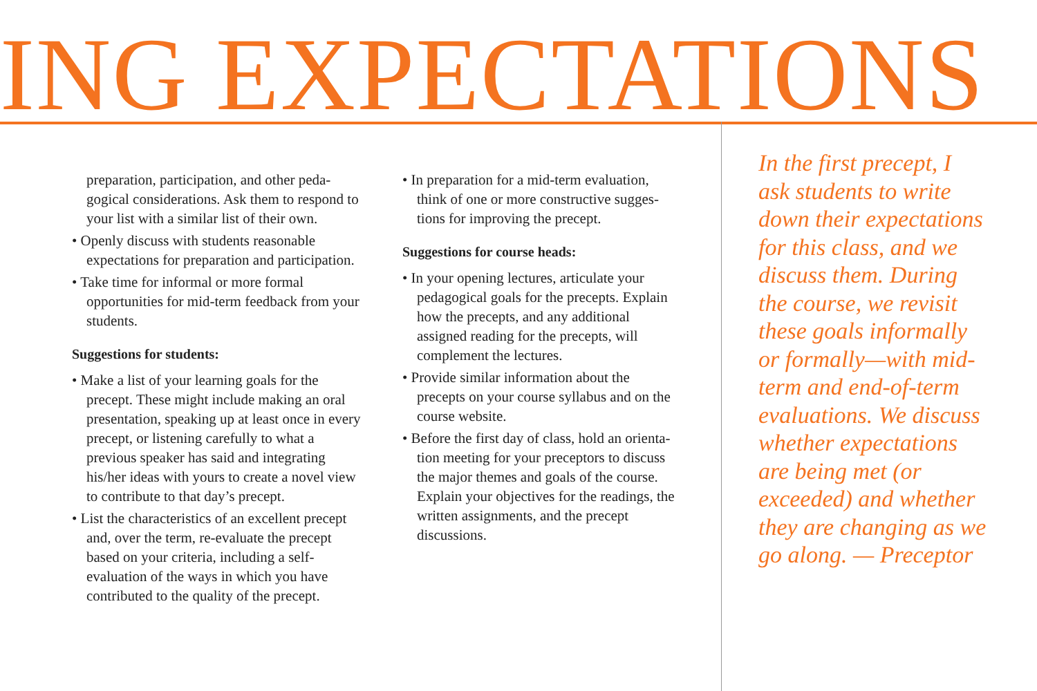ING EXPECTATIONS
preparation, participation, and other peda-gogical considerations. Ask them to respond to your list with a similar list of their own.
• Openly discuss with students reasonable expectations for preparation and participation.
• Take time for informal or more formal opportunities for mid-term feedback from your students.
Suggestions for students:
• Make a list of your learning goals for the precept. These might include making an oral presentation, speaking up at least once in every precept, or listening carefully to what a previous speaker has said and integrating his/her ideas with yours to create a novel view to contribute to that day’s precept.
• List the characteristics of an excellent precept and, over the term, re-evaluate the precept based on your criteria, including a self-evaluation of the ways in which you have contributed to the quality of the precept.
• In preparation for a mid-term evaluation, think of one or more constructive sugges-tions for improving the precept.
Suggestions for course heads:
• In your opening lectures, articulate your pedagogical goals for the precepts. Explain how the precepts, and any additional assigned reading for the precepts, will complement the lectures.
• Provide similar information about the precepts on your course syllabus and on the course website.
• Before the first day of class, hold an orienta-tion meeting for your preceptors to discuss the major themes and goals of the course. Explain your objectives for the readings, the written assignments, and the precept discussions.
In the first precept, I ask students to write down their expectations for this class, and we discuss them. During the course, we revisit these goals informally or formally—with mid-term and end-of-term evaluations. We discuss whether expectations are being met (or exceeded) and whether they are changing as we go along. — Preceptor